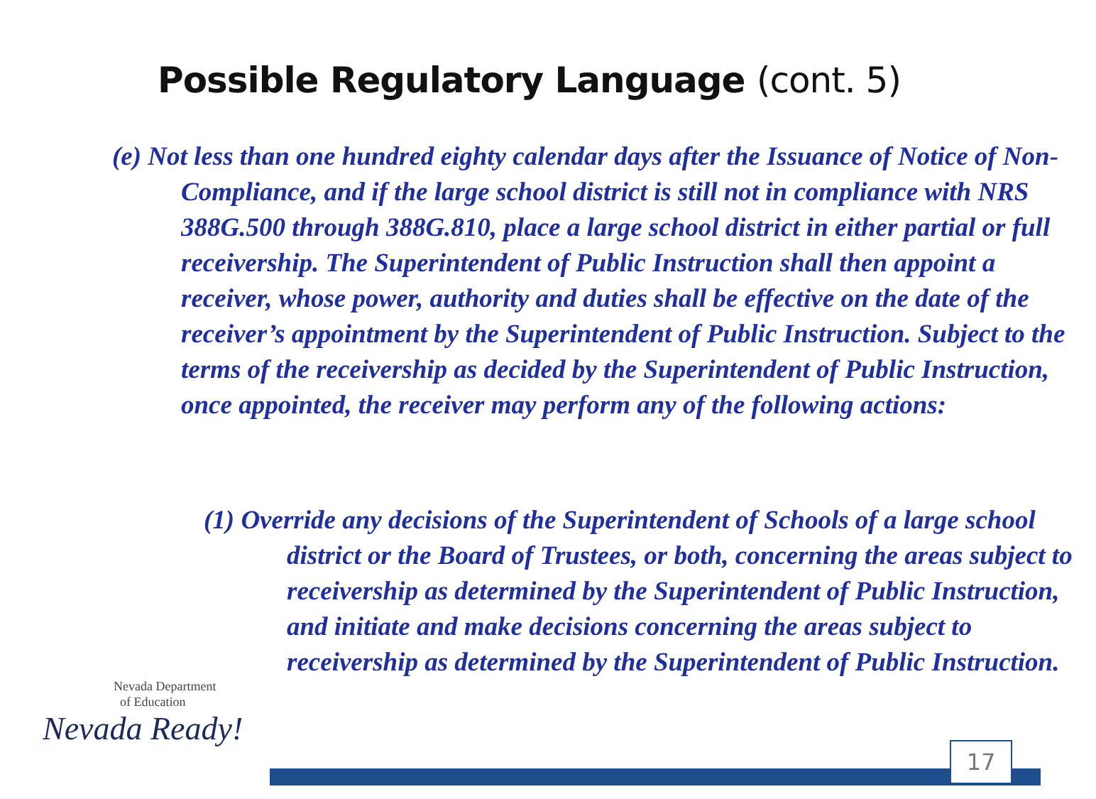Possible Regulatory Language (cont. 5)
(e) Not less than one hundred eighty calendar days after the Issuance of Notice of Non-Compliance, and if the large school district is still not in compliance with NRS 388G.500 through 388G.810, place a large school district in either partial or full receivership. The Superintendent of Public Instruction shall then appoint a receiver, whose power, authority and duties shall be effective on the date of the receiver’s appointment by the Superintendent of Public Instruction. Subject to the terms of the receivership as decided by the Superintendent of Public Instruction, once appointed, the receiver may perform any of the following actions:
(1) Override any decisions of the Superintendent of Schools of a large school district or the Board of Trustees, or both, concerning the areas subject to receivership as determined by the Superintendent of Public Instruction, and initiate and make decisions concerning the areas subject to receivership as determined by the Superintendent of Public Instruction.
Nevada Department
of Education
Nevada Ready!
17